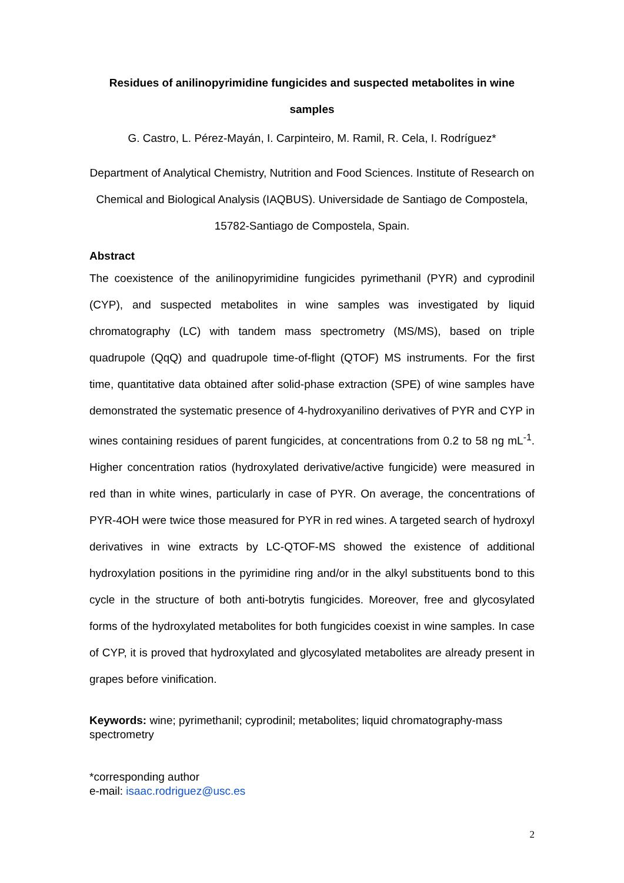Residues of anilinopyrimidine fungicides and suspected metabolites in wine samples
G. Castro, L. Pérez-Mayán, I. Carpinteiro, M. Ramil, R. Cela, I. Rodríguez*
Department of Analytical Chemistry, Nutrition and Food Sciences. Institute of Research on Chemical and Biological Analysis (IAQBUS). Universidade de Santiago de Compostela, 15782-Santiago de Compostela, Spain.
Abstract
The coexistence of the anilinopyrimidine fungicides pyrimethanil (PYR) and cyprodinil (CYP), and suspected metabolites in wine samples was investigated by liquid chromatography (LC) with tandem mass spectrometry (MS/MS), based on triple quadrupole (QqQ) and quadrupole time-of-flight (QTOF) MS instruments. For the first time, quantitative data obtained after solid-phase extraction (SPE) of wine samples have demonstrated the systematic presence of 4-hydroxyanilino derivatives of PYR and CYP in wines containing residues of parent fungicides, at concentrations from 0.2 to 58 ng mL<sup>-1</sup>. Higher concentration ratios (hydroxylated derivative/active fungicide) were measured in red than in white wines, particularly in case of PYR. On average, the concentrations of PYR-4OH were twice those measured for PYR in red wines. A targeted search of hydroxyl derivatives in wine extracts by LC-QTOF-MS showed the existence of additional hydroxylation positions in the pyrimidine ring and/or in the alkyl substituents bond to this cycle in the structure of both anti-botrytis fungicides. Moreover, free and glycosylated forms of the hydroxylated metabolites for both fungicides coexist in wine samples. In case of CYP, it is proved that hydroxylated and glycosylated metabolites are already present in grapes before vinification.
Keywords: wine; pyrimethanil; cyprodinil; metabolites; liquid chromatography-mass spectrometry
*corresponding author
e-mail: isaac.rodriguez@usc.es
2